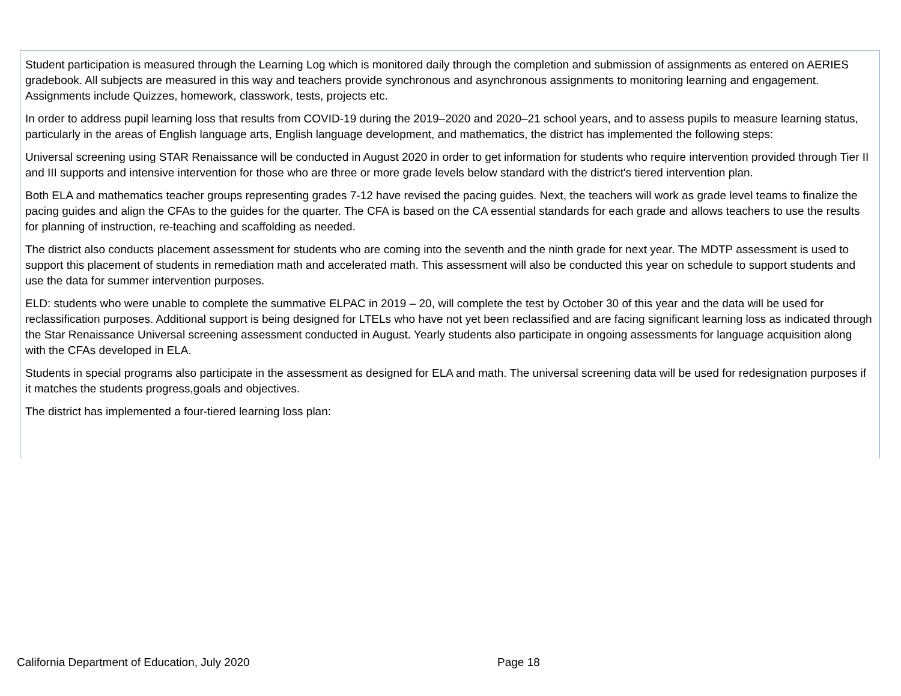Student participation is measured through the Learning Log which is monitored daily through the completion and submission of assignments as entered on AERIES gradebook. All subjects are measured in this way and teachers provide synchronous and asynchronous assignments to monitoring learning and engagement. Assignments include Quizzes, homework, classwork, tests, projects etc.
In order to address pupil learning loss that results from COVID-19 during the 2019–2020 and 2020–21 school years, and to assess pupils to measure learning status, particularly in the areas of English language arts, English language development, and mathematics, the district has implemented the following steps:
Universal screening using STAR Renaissance will be conducted in August 2020 in order to get information for students who require intervention provided through Tier II and III supports and intensive intervention for those who are three or more grade levels below standard with the district's tiered intervention plan.
Both ELA and mathematics teacher groups representing grades 7-12 have revised the pacing guides. Next, the teachers will work as grade level teams to finalize the pacing guides and align the CFAs to the guides for the quarter. The CFA is based on the CA essential standards for each grade and allows teachers to use the results for planning of instruction, re-teaching and scaffolding as needed.
The district also conducts placement assessment for students who are coming into the seventh and the ninth grade for next year. The MDTP assessment is used to support this placement of students in remediation math and accelerated math. This assessment will also be conducted this year on schedule to support students and use the data for summer intervention purposes.
ELD: students who were unable to complete the summative ELPAC in 2019 – 20, will complete the test by October 30 of this year and the data will be used for reclassification purposes. Additional support is being designed for LTELs who have not yet been reclassified and are facing significant learning loss as indicated through the Star Renaissance Universal screening assessment conducted in August. Yearly students also participate in ongoing assessments for language acquisition along with the CFAs developed in ELA.
Students in special programs also participate in the assessment as designed for ELA and math. The universal screening data will be used for redesignation purposes if it matches the students progress,goals and objectives.
The district has implemented a four-tiered learning loss plan:
California Department of Education, July 2020 Page 18